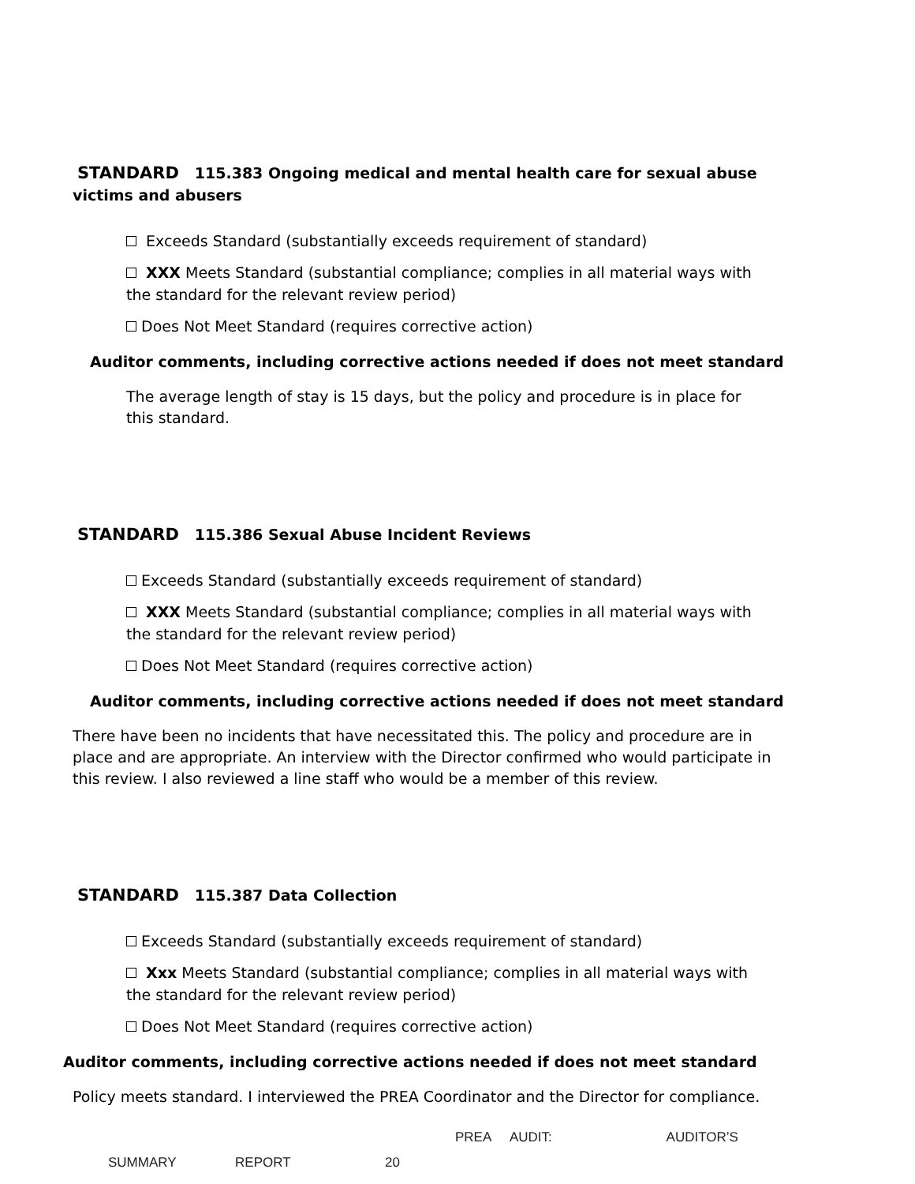STANDARD 115.383 Ongoing medical and mental health care for sexual abuse victims and abusers
Exceeds Standard (substantially exceeds requirement of standard)
XXX Meets Standard (substantial compliance; complies in all material ways with the standard for the relevant review period)
Does Not Meet Standard (requires corrective action)
Auditor comments, including corrective actions needed if does not meet standard
The average length of stay is 15 days, but the policy and procedure is in place for this standard.
STANDARD 115.386 Sexual Abuse Incident Reviews
Exceeds Standard (substantially exceeds requirement of standard)
XXX Meets Standard (substantial compliance; complies in all material ways with the standard for the relevant review period)
Does Not Meet Standard (requires corrective action)
Auditor comments, including corrective actions needed if does not meet standard
There have been no incidents that have necessitated this. The policy and procedure are in place and are appropriate. An interview with the Director confirmed who would participate in this review. I also reviewed a line staff who would be a member of this review.
STANDARD 115.387 Data Collection
Exceeds Standard (substantially exceeds requirement of standard)
Xxx Meets Standard (substantial compliance; complies in all material ways with the standard for the relevant review period)
Does Not Meet Standard (requires corrective action)
Auditor comments, including corrective actions needed if does not meet standard
Policy meets standard. I interviewed the PREA Coordinator and the Director for compliance.
PREA AUDIT: AUDITOR’S
SUMMARY REPORT 20